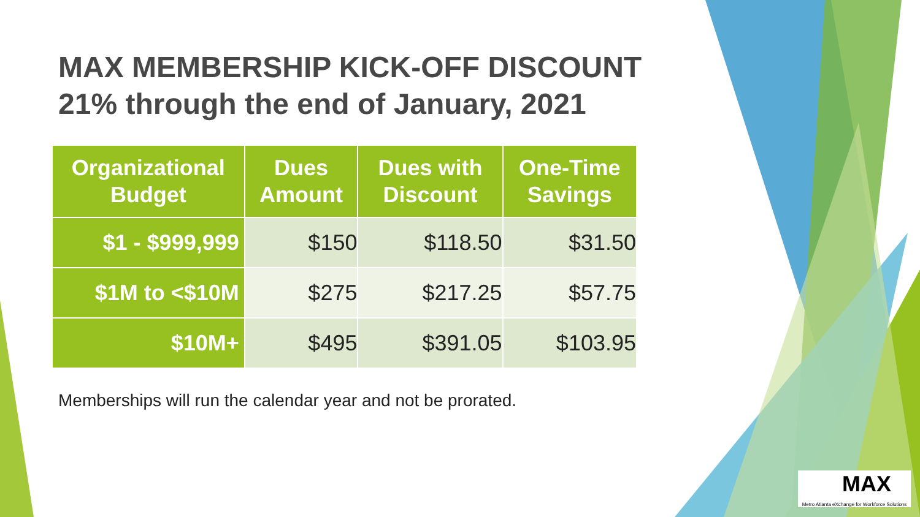MAX MEMBERSHIP KICK-OFF DISCOUNT
21% through the end of January, 2021
| Organizational Budget | Dues Amount | Dues with Discount | One-Time Savings |
| --- | --- | --- | --- |
| $1 - $999,999 | $150 | $118.50 | $31.50 |
| $1M to <$10M | $275 | $217.25 | $57.75 |
| $10M+ | $495 | $391.05 | $103.95 |
Memberships will run the calendar year and not be prorated.
MAX
Metro Atlanta eXchange for Workforce Solutions